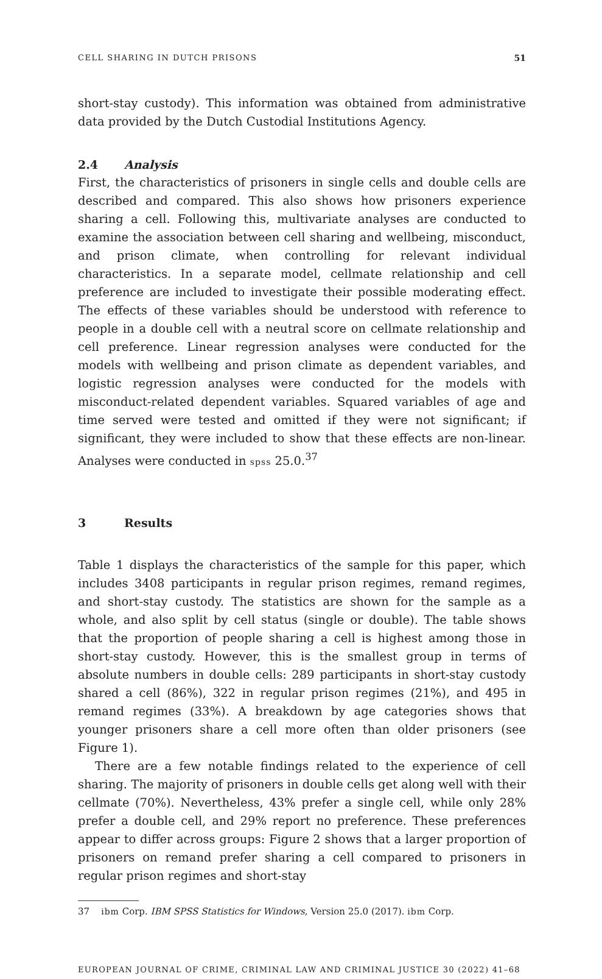CELL SHARING IN DUTCH PRISONS 51
short-stay custody). This information was obtained from administrative data provided by the Dutch Custodial Institutions Agency.
2.4 Analysis
First, the characteristics of prisoners in single cells and double cells are described and compared. This also shows how prisoners experience sharing a cell. Following this, multivariate analyses are conducted to examine the association between cell sharing and wellbeing, misconduct, and prison climate, when controlling for relevant individual characteristics. In a separate model, cellmate relationship and cell preference are included to investigate their possible moderating effect. The effects of these variables should be understood with reference to people in a double cell with a neutral score on cellmate relationship and cell preference. Linear regression analyses were conducted for the models with wellbeing and prison climate as dependent variables, and logistic regression analyses were conducted for the models with misconduct-related dependent variables. Squared variables of age and time served were tested and omitted if they were not significant; if significant, they were included to show that these effects are non-linear. Analyses were conducted in spss 25.0.<sup>37</sup>
3 Results
Table 1 displays the characteristics of the sample for this paper, which includes 3408 participants in regular prison regimes, remand regimes, and short-stay custody. The statistics are shown for the sample as a whole, and also split by cell status (single or double). The table shows that the proportion of people sharing a cell is highest among those in short-stay custody. However, this is the smallest group in terms of absolute numbers in double cells: 289 participants in short-stay custody shared a cell (86%), 322 in regular prison regimes (21%), and 495 in remand regimes (33%). A breakdown by age categories shows that younger prisoners share a cell more often than older prisoners (see Figure 1).
There are a few notable findings related to the experience of cell sharing. The majority of prisoners in double cells get along well with their cellmate (70%). Nevertheless, 43% prefer a single cell, while only 28% prefer a double cell, and 29% report no preference. These preferences appear to differ across groups: Figure 2 shows that a larger proportion of prisoners on remand prefer sharing a cell compared to prisoners in regular prison regimes and short-stay
37 ibm Corp. IBM SPSS Statistics for Windows, Version 25.0 (2017). ibm Corp.
EUROPEAN JOURNAL OF CRIME, CRIMINAL LAW AND CRIMINAL JUSTICE 30 (2022) 41–68